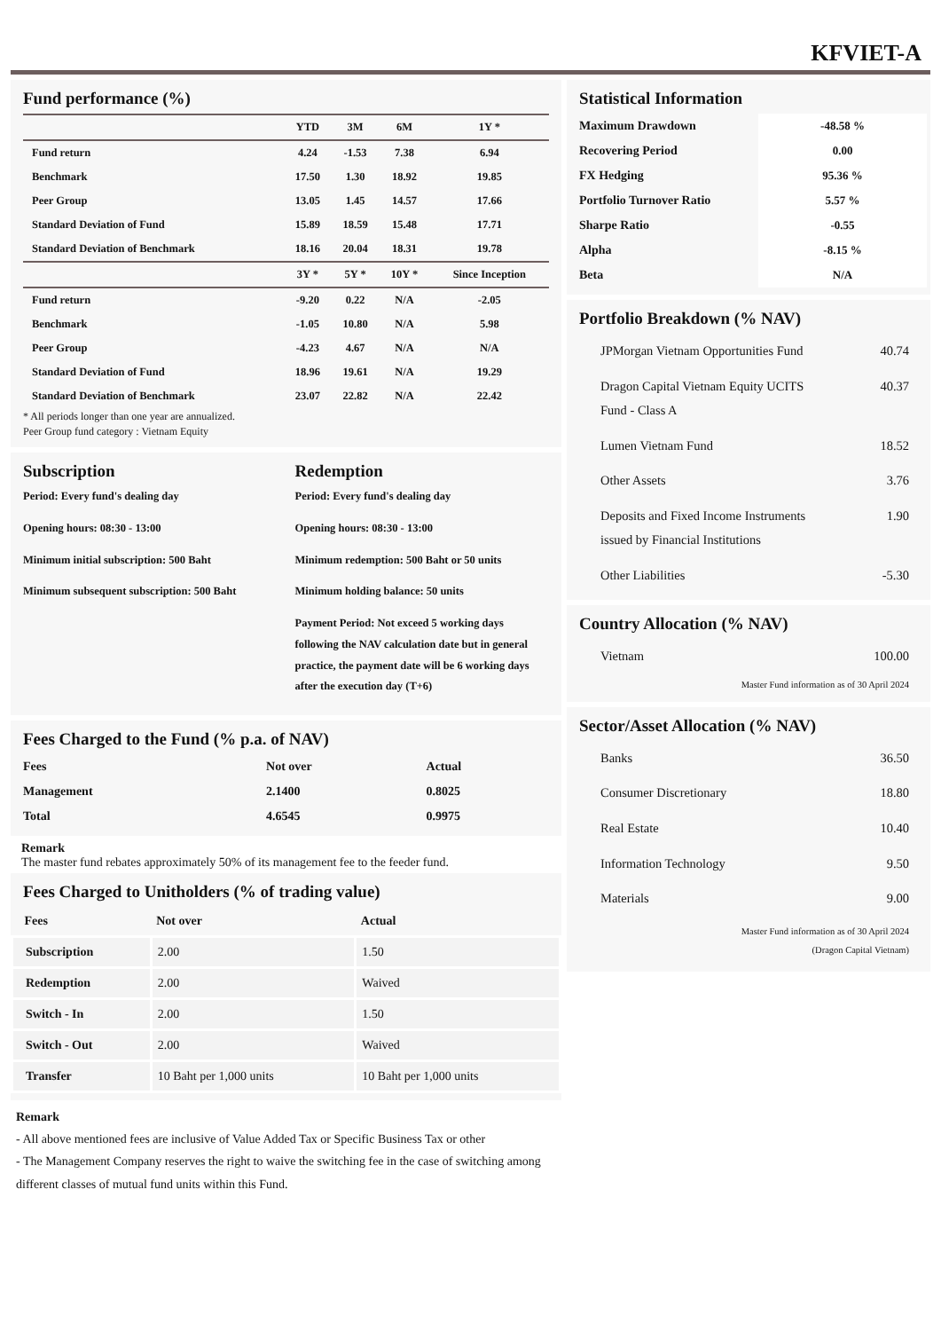KFVIET-A
Fund performance (%)
| | YTD | 3M | 6M | 1Y * |
| --- | --- | --- | --- | --- |
| Fund return | 4.24 | -1.53 | 7.38 | 6.94 |
| Benchmark | 17.50 | 1.30 | 18.92 | 19.85 |
| Peer Group | 13.05 | 1.45 | 14.57 | 17.66 |
| Standard Deviation of Fund | 15.89 | 18.59 | 15.48 | 17.71 |
| Standard Deviation of Benchmark | 18.16 | 20.04 | 18.31 | 19.78 |
| | 3Y * | 5Y * | 10Y * | Since Inception |
| Fund return | -9.20 | 0.22 | N/A | -2.05 |
| Benchmark | -1.05 | 10.80 | N/A | 5.98 |
| Peer Group | -4.23 | 4.67 | N/A | N/A |
| Standard Deviation of Fund | 18.96 | 19.61 | N/A | 19.29 |
| Standard Deviation of Benchmark | 23.07 | 22.82 | N/A | 22.42 |
* All periods longer than one year are annualized.
Peer Group fund category : Vietnam Equity
Subscription
Period: Every fund's dealing day
Opening hours: 08:30 - 13:00
Minimum initial subscription: 500 Baht
Minimum subsequent subscription: 500 Baht
Redemption
Period: Every fund's dealing day
Opening hours: 08:30 - 13:00
Minimum redemption: 500 Baht or 50 units
Minimum holding balance: 50 units
Payment Period: Not exceed 5 working days following the NAV calculation date but in general practice, the payment date will be 6 working days after the execution day (T+6)
Fees Charged to the Fund (% p.a. of NAV)
| Fees | Not over | Actual |
| --- | --- | --- |
| Management | 2.1400 | 0.8025 |
| Total | 4.6545 | 0.9975 |
Remark
The master fund rebates approximately 50% of its management fee to the feeder fund.
Fees Charged to Unitholders (% of trading value)
| Fees | Not over | Actual |
| --- | --- | --- |
| Subscription | 2.00 | 1.50 |
| Redemption | 2.00 | Waived |
| Switch - In | 2.00 | 1.50 |
| Switch - Out | 2.00 | Waived |
| Transfer | 10 Baht per 1,000 units | 10 Baht per 1,000 units |
Remark
- All above mentioned fees are inclusive of Value Added Tax or Specific Business Tax or other
- The Management Company reserves the right to waive the switching fee in the case of switching among different classes of mutual fund units within this Fund.
Statistical Information
| Maximum Drawdown | -48.58 % |
| Recovering Period | 0.00 |
| FX Hedging | 95.36 % |
| Portfolio Turnover Ratio | 5.57 % |
| Sharpe Ratio | -0.55 |
| Alpha | -8.15 % |
| Beta | N/A |
Portfolio Breakdown (% NAV)
| JPMorgan Vietnam Opportunities Fund | 40.74 |
| Dragon Capital Vietnam Equity UCITS Fund - Class A | 40.37 |
| Lumen Vietnam Fund | 18.52 |
| Other Assets | 3.76 |
| Deposits and Fixed Income Instruments issued by Financial Institutions | 1.90 |
| Other Liabilities | -5.30 |
Country Allocation (% NAV)
| Vietnam | 100.00 |
Master Fund information as of 30 April 2024
Sector/Asset Allocation (% NAV)
| Banks | 36.50 |
| Consumer Discretionary | 18.80 |
| Real Estate | 10.40 |
| Information Technology | 9.50 |
| Materials | 9.00 |
Master Fund information as of 30 April 2024
(Dragon Capital Vietnam)